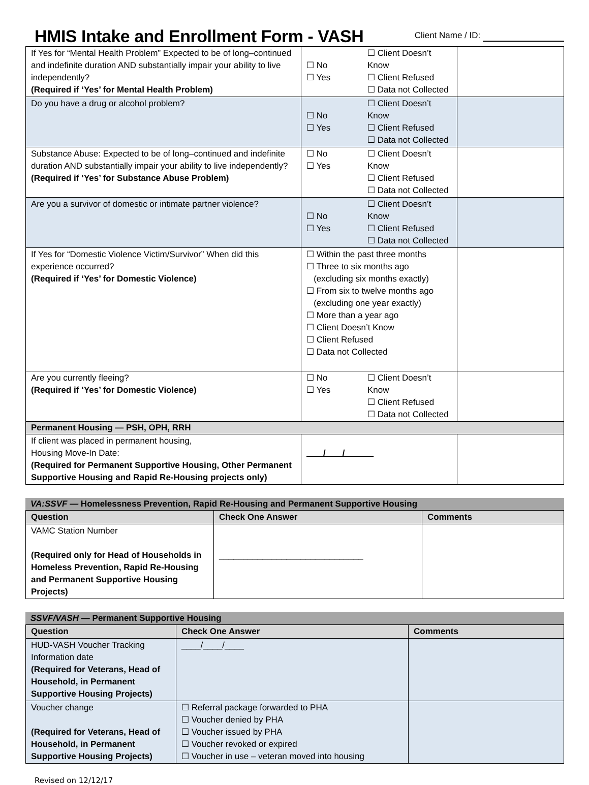HMIS Intake and Enrollment Form - VASH
Client Name / ID:
| If Yes for “Mental Health Problem” Expected to be of long–continued and indefinite duration AND substantially impair your ability to live independently? (Required if ‘Yes’ for Mental Health Problem) | ☐ No ☐ Yes ☐ Client Doesn’t Know ☐ Client Refused ☐ Data not Collected | |
| Do you have a drug or alcohol problem? | ☐ No ☐ Yes ☐ Client Doesn’t Know ☐ Client Refused ☐ Data not Collected | |
| Substance Abuse: Expected to be of long–continued and indefinite duration AND substantially impair your ability to live independently? (Required if ‘Yes’ for Substance Abuse Problem) | ☐ No ☐ Yes ☐ Client Doesn’t Know ☐ Client Refused ☐ Data not Collected | |
| Are you a survivor of domestic or intimate partner violence? | ☐ No ☐ Yes ☐ Client Doesn’t Know ☐ Client Refused ☐ Data not Collected | |
| If Yes for “Domestic Violence Victim/Survivor” When did this experience occurred? (Required if ‘Yes’ for Domestic Violence) | ☐ Within the past three months ☐ Three to six months ago (excluding six months exactly) ☐ From six to twelve months ago (excluding one year exactly) ☐ More than a year ago ☐ Client Doesn’t Know ☐ Client Refused ☐ Data not Collected | |
| Are you currently fleeing? (Required if ‘Yes’ for Domestic Violence) | ☐ No ☐ Yes ☐ Client Doesn’t Know ☐ Client Refused ☐ Data not Collected | |
| Permanent Housing — PSH, OPH, RRH | | |
| If client was placed in permanent housing, Housing Move-In Date: (Required for Permanent Supportive Housing, Other Permanent Supportive Housing and Rapid Re-Housing projects only) | / / | |
VA:SSVF — Homelessness Prevention, Rapid Re-Housing and Permanent Supportive Housing
| Question | Check One Answer | Comments |
| --- | --- | --- |
| VAMC Station Number (Required only for Head of Households in Homeless Prevention, Rapid Re-Housing and Permanent Supportive Housing Projects) | ______________________________ | |
SSVF/VASH — Permanent Supportive Housing
| Question | Check One Answer | Comments |
| --- | --- | --- |
| HUD-VASH Voucher Tracking Information date (Required for Veterans, Head of Household, in Permanent Supportive Housing Projects) | ____/____/____ | |
| Voucher change (Required for Veterans, Head of Household, in Permanent Supportive Housing Projects) | ☐ Referral package forwarded to PHA ☐ Voucher denied by PHA ☐ Voucher issued by PHA ☐ Voucher revoked or expired ☐ Voucher in use – veteran moved into housing | |
Revised on 12/12/17